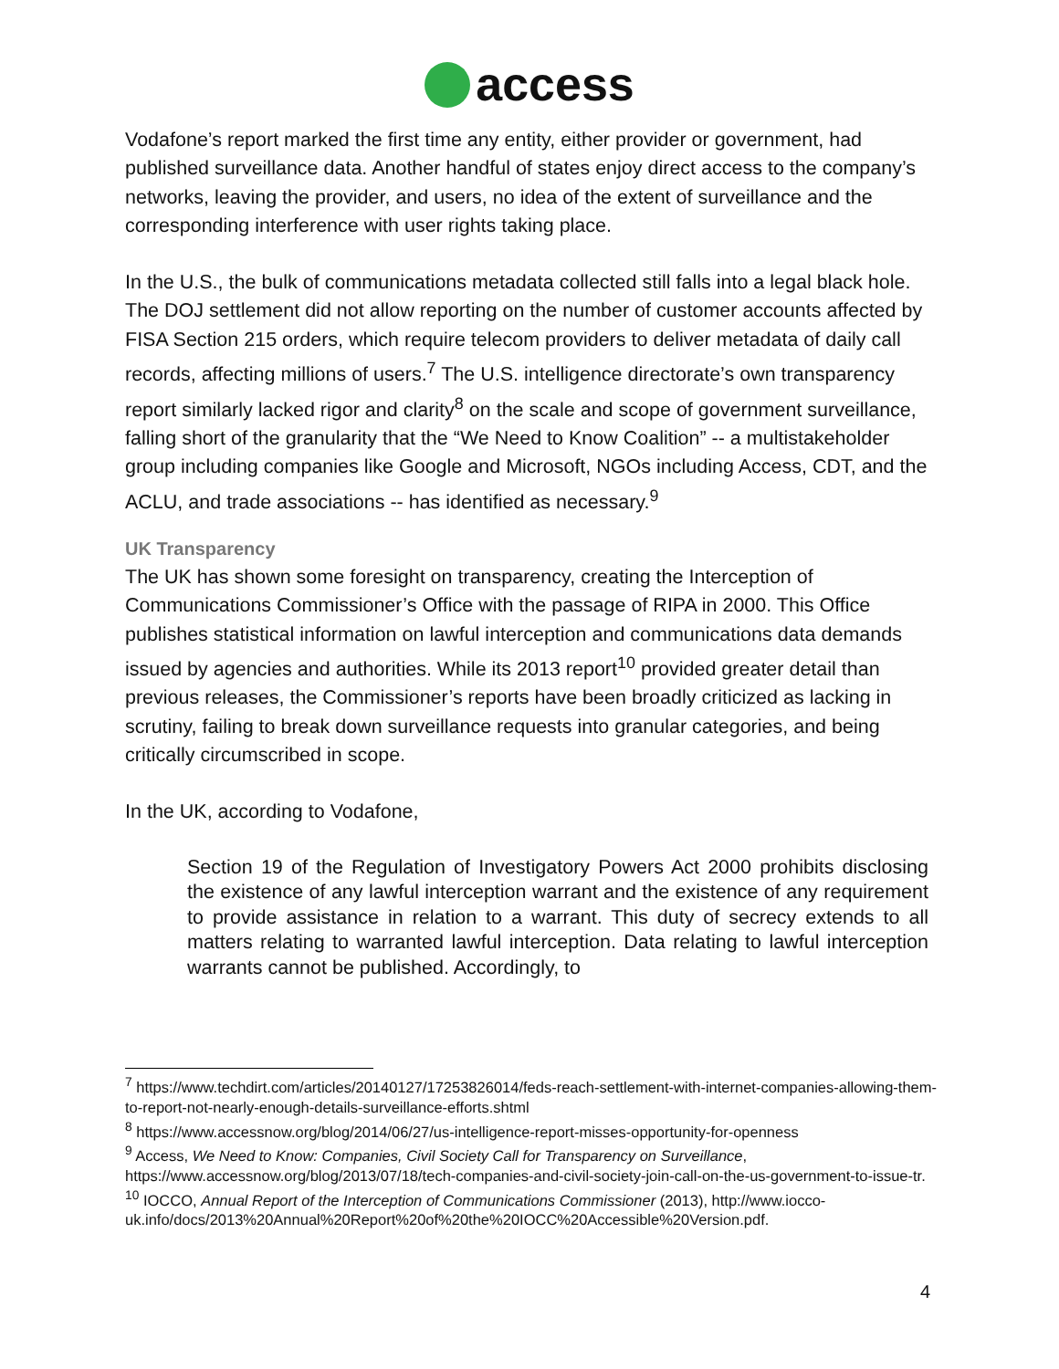access
Vodafone’s report marked the first time any entity, either provider or government, had published surveillance data. Another handful of states enjoy direct access to the company’s networks, leaving the provider, and users, no idea of the extent of surveillance and the corresponding interference with user rights taking place.
In the U.S., the bulk of communications metadata collected still falls into a legal black hole. The DOJ settlement did not allow reporting on the number of customer accounts affected by FISA Section 215 orders, which require telecom providers to deliver metadata of daily call records, affecting millions of users.<sup>7</sup> The U.S. intelligence directorate’s own transparency report similarly lacked rigor and clarity<sup>8</sup> on the scale and scope of government surveillance, falling short of the granularity that the “We Need to Know Coalition” -- a multistakeholder group including companies like Google and Microsoft, NGOs including Access, CDT, and the ACLU, and trade associations -- has identified as necessary.<sup>9</sup>
UK Transparency
The UK has shown some foresight on transparency, creating the Interception of Communications Commissioner’s Office with the passage of RIPA in 2000. This Office publishes statistical information on lawful interception and communications data demands issued by agencies and authorities. While its 2013 report<sup>10</sup> provided greater detail than previous releases, the Commissioner’s reports have been broadly criticized as lacking in scrutiny, failing to break down surveillance requests into granular categories, and being critically circumscribed in scope.
In the UK, according to Vodafone,
Section 19 of the Regulation of Investigatory Powers Act 2000 prohibits disclosing the existence of any lawful interception warrant and the existence of any requirement to provide assistance in relation to a warrant. This duty of secrecy extends to all matters relating to warranted lawful interception. Data relating to lawful interception warrants cannot be published. Accordingly, to
<sup>7</sup> https://www.techdirt.com/articles/20140127/17253826014/feds-reach-settlement-with-internet-companies-allowing-them-to-report-not-nearly-enough-details-surveillance-efforts.shtml
<sup>8</sup> https://www.accessnow.org/blog/2014/06/27/us-intelligence-report-misses-opportunity-for-openness
<sup>9</sup> Access, We Need to Know: Companies, Civil Society Call for Transparency on Surveillance, https://www.accessnow.org/blog/2013/07/18/tech-companies-and-civil-society-join-call-on-the-us-government-to-issue-tr.
<sup>10</sup> IOCCO, Annual Report of the Interception of Communications Commissioner (2013), http://www.iocco-uk.info/docs/2013%20Annual%20Report%20of%20the%20IOCC%20Accessible%20Version.pdf.
4